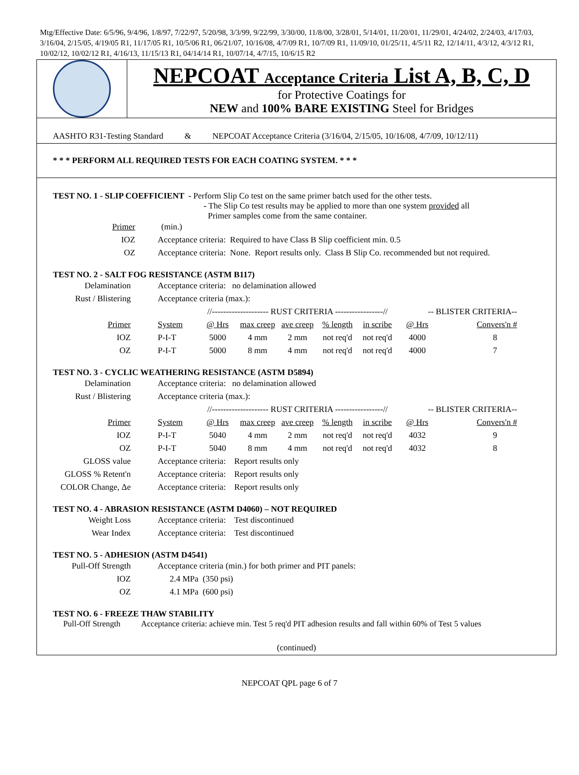Mtg/Effective Date: 6/5/96, 9/4/96, 1/8/97, 7/22/97, 5/20/98, 3/3/99, 9/22/99, 3/30/00, 11/8/00, 3/28/01, 5/14/01, 11/20/01, 11/29/01, 4/24/02, 2/24/03, 4/17/03, 3/16/04, 2/15/05, 4/19/05 R1, 11/17/05 R1, 10/5/06 R1, 06/21/07, 10/16/08, 4/7/09 R1, 10/7/09 R1, 11/09/10, 01/25/11, 4/5/11 R2, 12/14/11, 4/3/12, 4/3/12 R1, 10/02/12, 10/02/12 R1, 4/16/13, 11/15/13 R1, 04/14/14 R1, 10/07/14, 4/7/15, 10/6/15 R2
NEPCOAT Acceptance Criteria List A, B, C, D
for Protective Coatings for
NEW and 100% BARE EXISTING Steel for Bridges
AASHTO R31-Testing Standard & NEPCOAT Acceptance Criteria (3/16/04, 2/15/05, 10/16/08, 4/7/09, 10/12/11)
* * * PERFORM ALL REQUIRED TESTS FOR EACH COATING SYSTEM. * * *
TEST NO. 1 - SLIP COEFFICIENT - Perform Slip Co test on the same primer batch used for the other tests.
- The Slip Co test results may be applied to more than one system provided all
Primer samples come from the same container.
| Primer | (min.) |
| IOZ | Acceptance criteria: Required to have Class B Slip coefficient min. 0.5 |
| OZ | Acceptance criteria: None. Report results only. Class B Slip Co. recommended but not required. |
TEST NO. 2 - SALT FOG RESISTANCE (ASTM B117)
| Delamination | Acceptance criteria: no delamination allowed | | | | | | | | |
| Rust / Blistering | Acceptance criteria (max.): | | | | | | | | |
| | | //-------------------- RUST CRITERIA -----------------// | | | | | | -- BLISTER CRITERIA-- | |
| Primer | System | @ Hrs | max creep | ave creep | % length | in scribe | | @ Hrs | Convers'n # |
| IOZ | P-I-T | 5000 | 4 mm | 2 mm | not req'd | not req'd | | 4000 | 8 |
| OZ | P-I-T | 5000 | 8 mm | 4 mm | not req'd | not req'd | | 4000 | 7 |
TEST NO. 3 - CYCLIC WEATHERING RESISTANCE (ASTM D5894)
| Delamination | Acceptance criteria: no delamination allowed | | | | | | | | |
| Rust / Blistering | Acceptance criteria (max.): | | | | | | | | |
| | | //-------------------- RUST CRITERIA -----------------// | | | | | | -- BLISTER CRITERIA-- | |
| Primer | System | @ Hrs | max creep | ave creep | % length | in scribe | | @ Hrs | Convers'n # |
| IOZ | P-I-T | 5040 | 4 mm | 2 mm | not req'd | not req'd | | 4032 | 9 |
| OZ | P-I-T | 5040 | 8 mm | 4 mm | not req'd | not req'd | | 4032 | 8 |
| GLOSS value | Acceptance criteria: Report results only | | | | | | | | |
| GLOSS % Retent'n | Acceptance criteria: Report results only | | | | | | | | |
| COLOR Change, Δe | Acceptance criteria: Report results only | | | | | | | | |
TEST NO. 4 - ABRASION RESISTANCE (ASTM D4060) – NOT REQUIRED
| Weight Loss | Acceptance criteria: Test discontinued |
| Wear Index | Acceptance criteria: Test discontinued |
TEST NO. 5 - ADHESION (ASTM D4541)
| Pull-Off Strength | Acceptance criteria (min.) for both primer and PIT panels: |
| IOZ | 2.4 MPa (350 psi) |
| OZ | 4.1 MPa (600 psi) |
TEST NO. 6 - FREEZE THAW STABILITY
Pull-Off Strength Acceptance criteria: achieve min. Test 5 req'd PIT adhesion results and fall within 60% of Test 5 values
(continued)
NEPCOAT QPL page 6 of 7